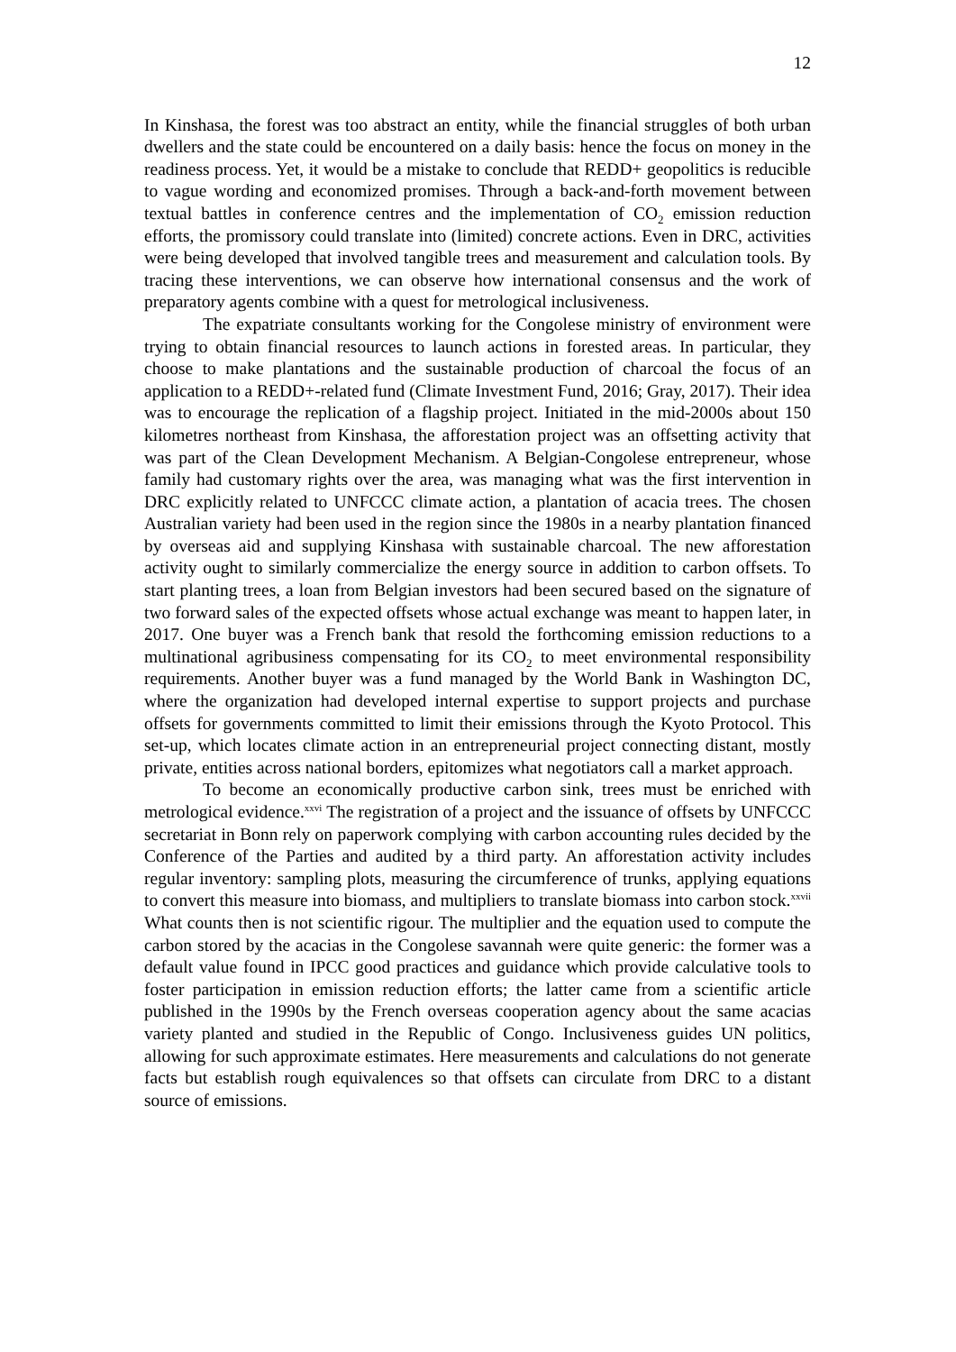12
In Kinshasa, the forest was too abstract an entity, while the financial struggles of both urban dwellers and the state could be encountered on a daily basis: hence the focus on money in the readiness process. Yet, it would be a mistake to conclude that REDD+ geopolitics is reducible to vague wording and economized promises. Through a back-and-forth movement between textual battles in conference centres and the implementation of CO<sub>2</sub> emission reduction efforts, the promissory could translate into (limited) concrete actions. Even in DRC, activities were being developed that involved tangible trees and measurement and calculation tools. By tracing these interventions, we can observe how international consensus and the work of preparatory agents combine with a quest for metrological inclusiveness.
The expatriate consultants working for the Congolese ministry of environment were trying to obtain financial resources to launch actions in forested areas. In particular, they choose to make plantations and the sustainable production of charcoal the focus of an application to a REDD+-related fund (Climate Investment Fund, 2016; Gray, 2017). Their idea was to encourage the replication of a flagship project. Initiated in the mid-2000s about 150 kilometres northeast from Kinshasa, the afforestation project was an offsetting activity that was part of the Clean Development Mechanism. A Belgian-Congolese entrepreneur, whose family had customary rights over the area, was managing what was the first intervention in DRC explicitly related to UNFCCC climate action, a plantation of acacia trees. The chosen Australian variety had been used in the region since the 1980s in a nearby plantation financed by overseas aid and supplying Kinshasa with sustainable charcoal. The new afforestation activity ought to similarly commercialize the energy source in addition to carbon offsets. To start planting trees, a loan from Belgian investors had been secured based on the signature of two forward sales of the expected offsets whose actual exchange was meant to happen later, in 2017. One buyer was a French bank that resold the forthcoming emission reductions to a multinational agribusiness compensating for its CO<sub>2</sub> to meet environmental responsibility requirements. Another buyer was a fund managed by the World Bank in Washington DC, where the organization had developed internal expertise to support projects and purchase offsets for governments committed to limit their emissions through the Kyoto Protocol. This set-up, which locates climate action in an entrepreneurial project connecting distant, mostly private, entities across national borders, epitomizes what negotiators call a market approach.
To become an economically productive carbon sink, trees must be enriched with metrological evidence.<sup>xxvi</sup> The registration of a project and the issuance of offsets by UNFCCC secretariat in Bonn rely on paperwork complying with carbon accounting rules decided by the Conference of the Parties and audited by a third party. An afforestation activity includes regular inventory: sampling plots, measuring the circumference of trunks, applying equations to convert this measure into biomass, and multipliers to translate biomass into carbon stock.<sup>xxvii</sup> What counts then is not scientific rigour. The multiplier and the equation used to compute the carbon stored by the acacias in the Congolese savannah were quite generic: the former was a default value found in IPCC good practices and guidance which provide calculative tools to foster participation in emission reduction efforts; the latter came from a scientific article published in the 1990s by the French overseas cooperation agency about the same acacias variety planted and studied in the Republic of Congo. Inclusiveness guides UN politics, allowing for such approximate estimates. Here measurements and calculations do not generate facts but establish rough equivalences so that offsets can circulate from DRC to a distant source of emissions.